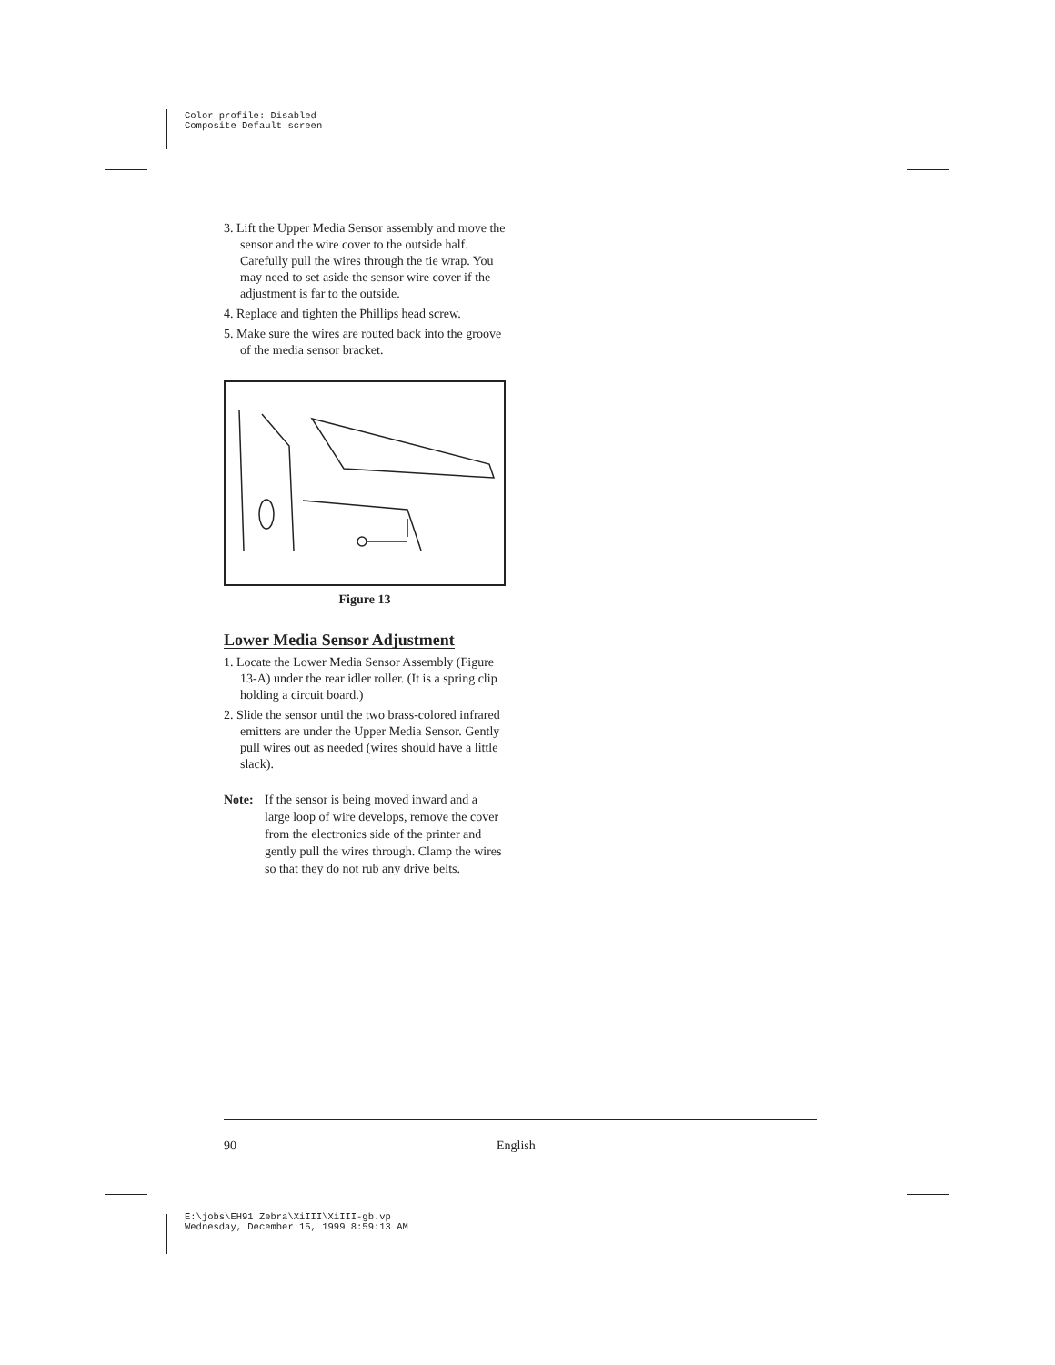Color profile: Disabled
Composite Default screen
3. Lift the Upper Media Sensor assembly and move the sensor and the wire cover to the outside half. Carefully pull the wires through the tie wrap. You may need to set aside the sensor wire cover if the adjustment is far to the outside.
4. Replace and tighten the Phillips head screw.
5. Make sure the wires are routed back into the groove of the media sensor bracket.
Figure 13
Lower Media Sensor Adjustment
1. Locate the Lower Media Sensor Assembly (Figure 13-A) under the rear idler roller. (It is a spring clip holding a circuit board.)
2. Slide the sensor until the two brass-colored infrared emitters are under the Upper Media Sensor. Gently pull wires out as needed (wires should have a little slack).
Note: If the sensor is being moved inward and a large loop of wire develops, remove the cover from the electronics side of the printer and gently pull the wires through. Clamp the wires so that they do not rub any drive belts.
90 English
E:\jobs\EH91 Zebra\XiIII\XiIII-gb.vp
Wednesday, December 15, 1999 8:59:13 AM